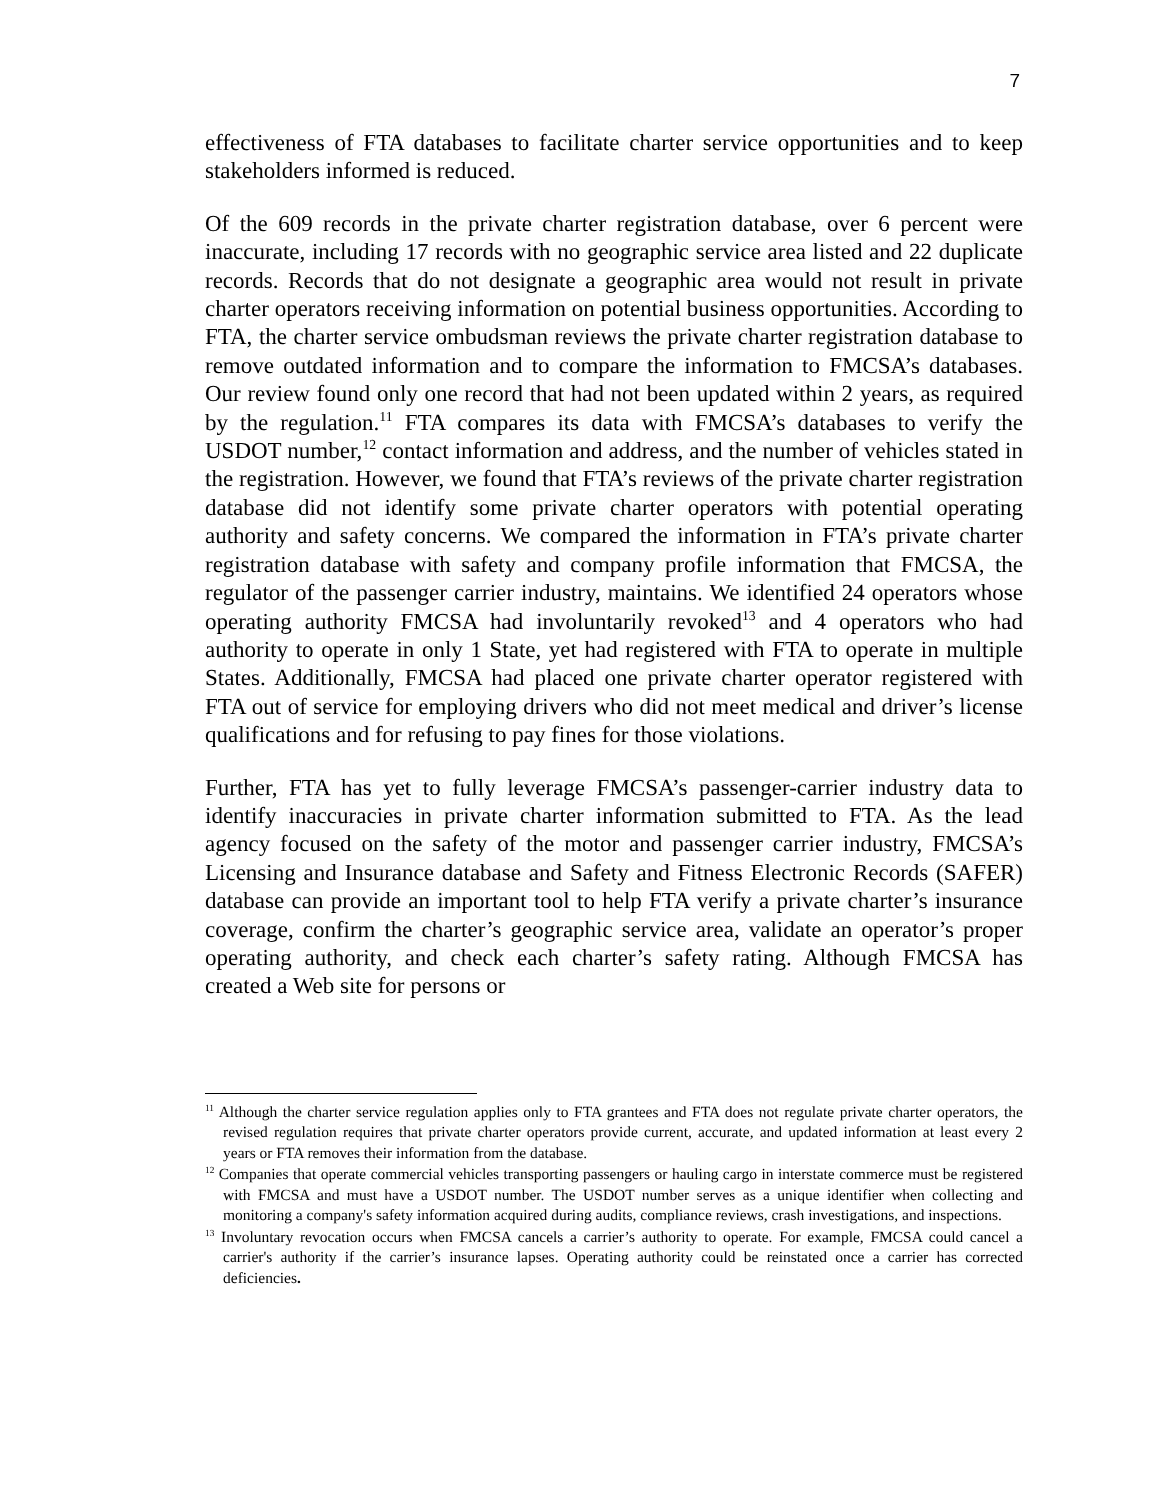7
effectiveness of FTA databases to facilitate charter service opportunities and to keep stakeholders informed is reduced.
Of the 609 records in the private charter registration database, over 6 percent were inaccurate, including 17 records with no geographic service area listed and 22 duplicate records. Records that do not designate a geographic area would not result in private charter operators receiving information on potential business opportunities. According to FTA, the charter service ombudsman reviews the private charter registration database to remove outdated information and to compare the information to FMCSA’s databases. Our review found only one record that had not been updated within 2 years, as required by the regulation.<sup>11</sup> FTA compares its data with FMCSA’s databases to verify the USDOT number,<sup>12</sup> contact information and address, and the number of vehicles stated in the registration. However, we found that FTA’s reviews of the private charter registration database did not identify some private charter operators with potential operating authority and safety concerns. We compared the information in FTA’s private charter registration database with safety and company profile information that FMCSA, the regulator of the passenger carrier industry, maintains. We identified 24 operators whose operating authority FMCSA had involuntarily revoked<sup>13</sup> and 4 operators who had authority to operate in only 1 State, yet had registered with FTA to operate in multiple States. Additionally, FMCSA had placed one private charter operator registered with FTA out of service for employing drivers who did not meet medical and driver’s license qualifications and for refusing to pay fines for those violations.
Further, FTA has yet to fully leverage FMCSA’s passenger-carrier industry data to identify inaccuracies in private charter information submitted to FTA. As the lead agency focused on the safety of the motor and passenger carrier industry, FMCSA’s Licensing and Insurance database and Safety and Fitness Electronic Records (SAFER) database can provide an important tool to help FTA verify a private charter’s insurance coverage, confirm the charter’s geographic service area, validate an operator’s proper operating authority, and check each charter’s safety rating. Although FMCSA has created a Web site for persons or
<sup>11</sup> Although the charter service regulation applies only to FTA grantees and FTA does not regulate private charter operators, the revised regulation requires that private charter operators provide current, accurate, and updated information at least every 2 years or FTA removes their information from the database.
<sup>12</sup> Companies that operate commercial vehicles transporting passengers or hauling cargo in interstate commerce must be registered with FMCSA and must have a USDOT number. The USDOT number serves as a unique identifier when collecting and monitoring a company's safety information acquired during audits, compliance reviews, crash investigations, and inspections.
<sup>13</sup> Involuntary revocation occurs when FMCSA cancels a carrier’s authority to operate. For example, FMCSA could cancel a carrier's authority if the carrier’s insurance lapses. Operating authority could be reinstated once a carrier has corrected deficiencies.